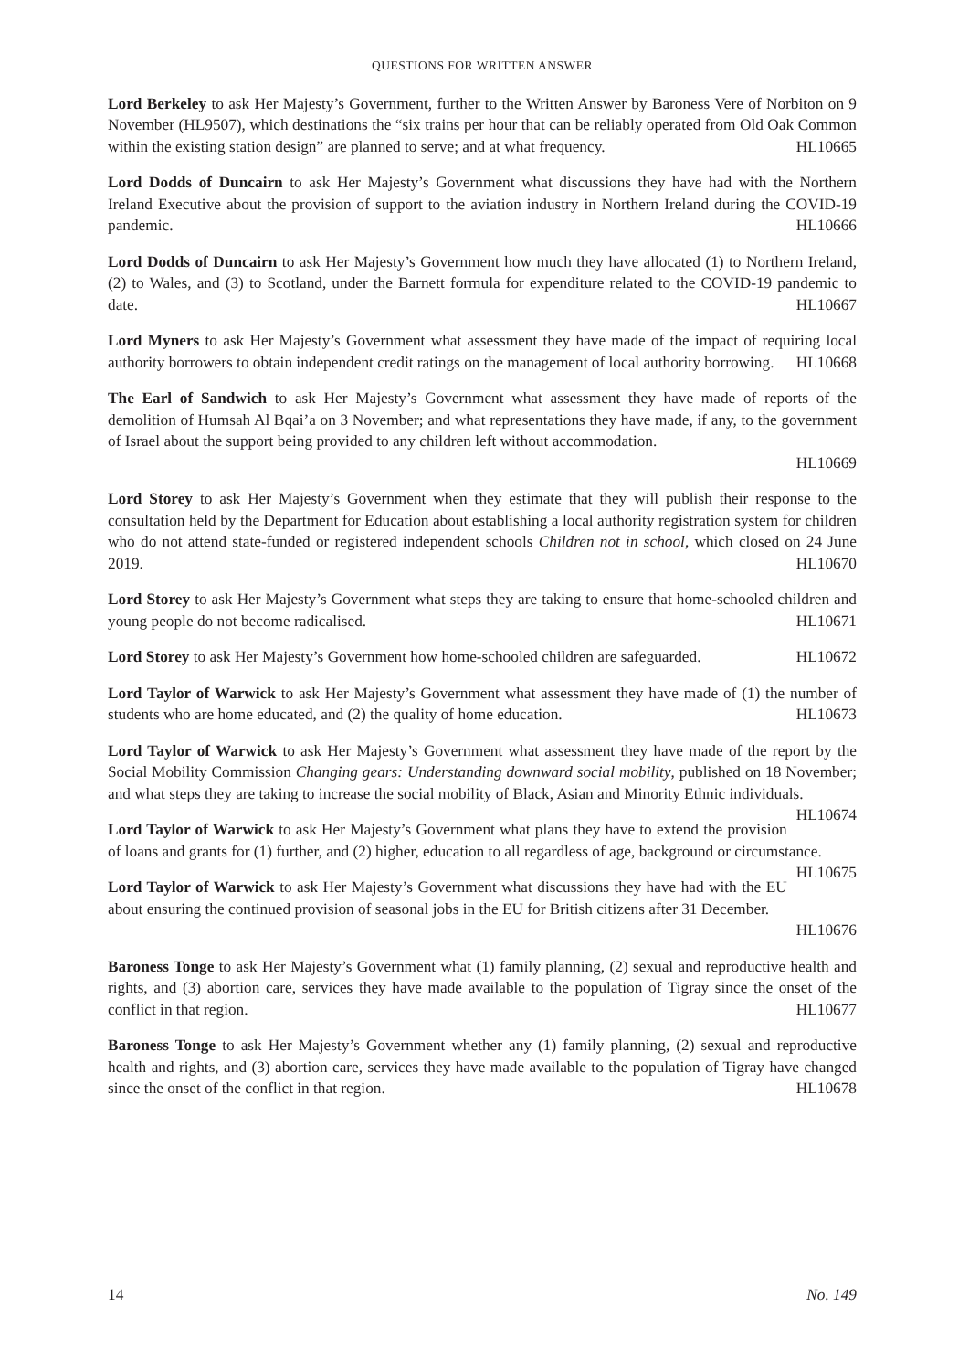QUESTIONS FOR WRITTEN ANSWER
Lord Berkeley to ask Her Majesty’s Government, further to the Written Answer by Baroness Vere of Norbiton on 9 November (HL9507), which destinations the “six trains per hour that can be reliably operated from Old Oak Common within the existing station design” are planned to serve; and at what frequency. HL10665
Lord Dodds of Duncairn to ask Her Majesty’s Government what discussions they have had with the Northern Ireland Executive about the provision of support to the aviation industry in Northern Ireland during the COVID-19 pandemic. HL10666
Lord Dodds of Duncairn to ask Her Majesty’s Government how much they have allocated (1) to Northern Ireland, (2) to Wales, and (3) to Scotland, under the Barnett formula for expenditure related to the COVID-19 pandemic to date. HL10667
Lord Myners to ask Her Majesty’s Government what assessment they have made of the impact of requiring local authority borrowers to obtain independent credit ratings on the management of local authority borrowing. HL10668
The Earl of Sandwich to ask Her Majesty’s Government what assessment they have made of reports of the demolition of Humsah Al Bqai’a on 3 November; and what representations they have made, if any, to the government of Israel about the support being provided to any children left without accommodation.
HL10669
Lord Storey to ask Her Majesty’s Government when they estimate that they will publish their response to the consultation held by the Department for Education about establishing a local authority registration system for children who do not attend state-funded or registered independent schools Children not in school, which closed on 24 June 2019. HL10670
Lord Storey to ask Her Majesty’s Government what steps they are taking to ensure that home-schooled children and young people do not become radicalised. HL10671
Lord Storey to ask Her Majesty’s Government how home-schooled children are safeguarded. HL10672
Lord Taylor of Warwick to ask Her Majesty’s Government what assessment they have made of (1) the number of students who are home educated, and (2) the quality of home education. HL10673
Lord Taylor of Warwick to ask Her Majesty’s Government what assessment they have made of the report by the Social Mobility Commission Changing gears: Understanding downward social mobility, published on 18 November; and what steps they are taking to increase the social mobility of Black, Asian and Minority Ethnic individuals. HL10674
Lord Taylor of Warwick to ask Her Majesty’s Government what plans they have to extend the provision of loans and grants for (1) further, and (2) higher, education to all regardless of age, background or circumstance. HL10675
Lord Taylor of Warwick to ask Her Majesty’s Government what discussions they have had with the EU about ensuring the continued provision of seasonal jobs in the EU for British citizens after 31 December.
HL10676
Baroness Tonge to ask Her Majesty’s Government what (1) family planning, (2) sexual and reproductive health and rights, and (3) abortion care, services they have made available to the population of Tigray since the onset of the conflict in that region. HL10677
Baroness Tonge to ask Her Majesty’s Government whether any (1) family planning, (2) sexual and reproductive health and rights, and (3) abortion care, services they have made available to the population of Tigray have changed since the onset of the conflict in that region. HL10678
14 No. 149